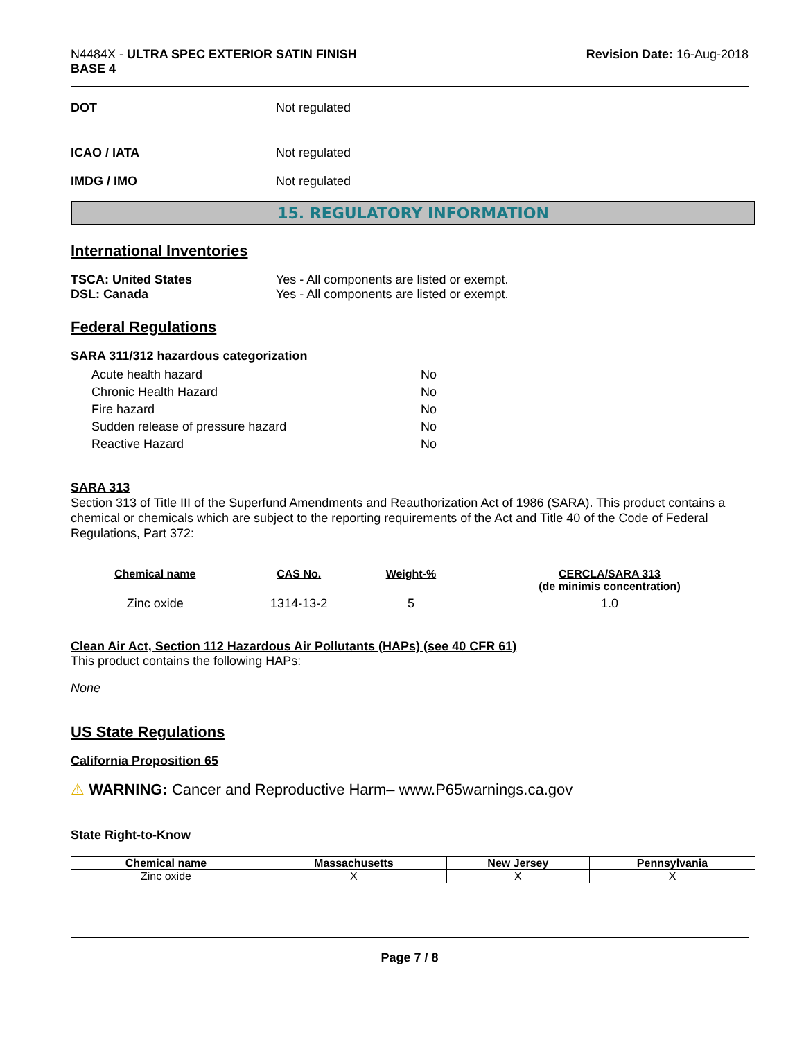N4484X - ULTRA SPEC EXTERIOR SATIN FINISH
BASE 4
Revision Date: 16-Aug-2018
DOT Not regulated
ICAO / IATA Not regulated
IMDG / IMO Not regulated
15. REGULATORY INFORMATION
International Inventories
TSCA: United States Yes - All components are listed or exempt.
DSL: Canada Yes - All components are listed or exempt.
Federal Regulations
SARA 311/312 hazardous categorization
| Acute health hazard | No |
| Chronic Health Hazard | No |
| Fire hazard | No |
| Sudden release of pressure hazard | No |
| Reactive Hazard | No |
SARA 313
Section 313 of Title III of the Superfund Amendments and Reauthorization Act of 1986 (SARA). This product contains a chemical or chemicals which are subject to the reporting requirements of the Act and Title 40 of the Code of Federal Regulations, Part 372:
| Chemical name | CAS No. | Weight-% | CERCLA/SARA 313 (de minimis concentration) |
| --- | --- | --- | --- |
| Zinc oxide | 1314-13-2 | 5 | 1.0 |
Clean Air Act, Section 112 Hazardous Air Pollutants (HAPs) (see 40 CFR 61)
This product contains the following HAPs:
None
US State Regulations
California Proposition 65
⚠ WARNING: Cancer and Reproductive Harm– www.P65warnings.ca.gov
State Right-to-Know
| Chemical name | Massachusetts | New Jersey | Pennsylvania |
| --- | --- | --- | --- |
| Zinc oxide | X | X | X |
Page 7 / 8